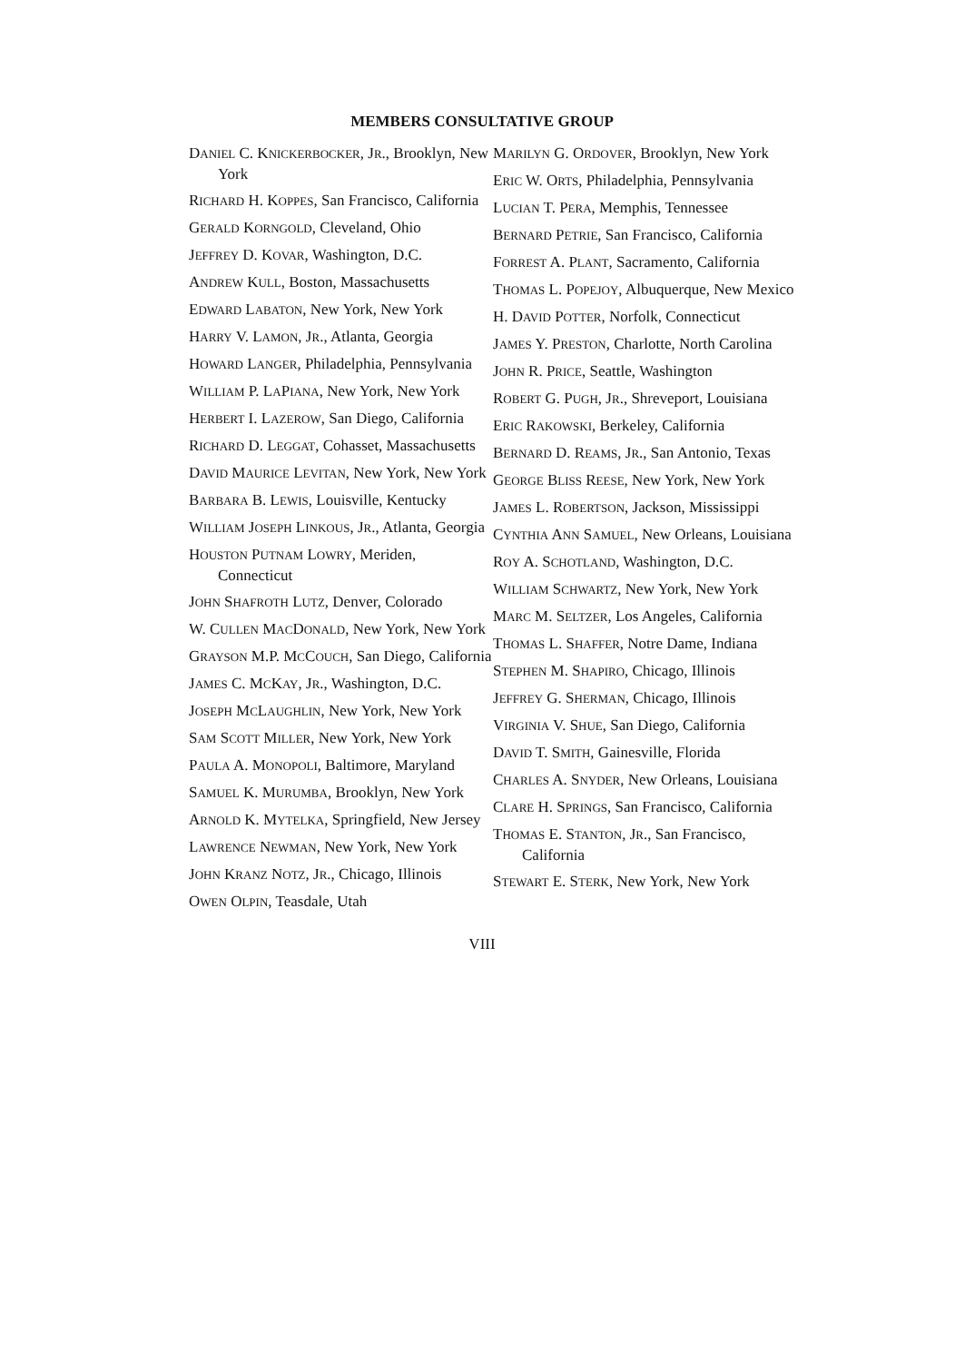MEMBERS CONSULTATIVE GROUP
DANIEL C. KNICKERBOCKER, JR., Brooklyn, New York
RICHARD H. KOPPES, San Francisco, California
GERALD KORNGOLD, Cleveland, Ohio
JEFFREY D. KOVAR, Washington, D.C.
ANDREW KULL, Boston, Massachusetts
EDWARD LABATON, New York, New York
HARRY V. LAMON, JR., Atlanta, Georgia
HOWARD LANGER, Philadelphia, Pennsylvania
WILLIAM P. LAPIANA, New York, New York
HERBERT I. LAZEROW, San Diego, California
RICHARD D. LEGGAT, Cohasset, Massachusetts
DAVID MAURICE LEVITAN, New York, New York
BARBARA B. LEWIS, Louisville, Kentucky
WILLIAM JOSEPH LINKOUS, JR., Atlanta, Georgia
HOUSTON PUTNAM LOWRY, Meriden, Connecticut
JOHN SHAFROTH LUTZ, Denver, Colorado
W. CULLEN MACDONALD, New York, New York
GRAYSON M.P. MCCOUCH, San Diego, California
JAMES C. MCKAY, JR., Washington, D.C.
JOSEPH MCLAUGHLIN, New York, New York
SAM SCOTT MILLER, New York, New York
PAULA A. MONOPOLI, Baltimore, Maryland
SAMUEL K. MURUMBA, Brooklyn, New York
ARNOLD K. MYTELKA, Springfield, New Jersey
LAWRENCE NEWMAN, New York, New York
JOHN KRANZ NOTZ, JR., Chicago, Illinois
OWEN OLPIN, Teasdale, Utah
MARILYN G. ORDOVER, Brooklyn, New York
ERIC W. ORTS, Philadelphia, Pennsylvania
LUCIAN T. PERA, Memphis, Tennessee
BERNARD PETRIE, San Francisco, California
FORREST A. PLANT, Sacramento, California
THOMAS L. POPEJOY, Albuquerque, New Mexico
H. DAVID POTTER, Norfolk, Connecticut
JAMES Y. PRESTON, Charlotte, North Carolina
JOHN R. PRICE, Seattle, Washington
ROBERT G. PUGH, JR., Shreveport, Louisiana
ERIC RAKOWSKI, Berkeley, California
BERNARD D. REAMS, JR., San Antonio, Texas
GEORGE BLISS REESE, New York, New York
JAMES L. ROBERTSON, Jackson, Mississippi
CYNTHIA ANN SAMUEL, New Orleans, Louisiana
ROY A. SCHOTLAND, Washington, D.C.
WILLIAM SCHWARTZ, New York, New York
MARC M. SELTZER, Los Angeles, California
THOMAS L. SHAFFER, Notre Dame, Indiana
STEPHEN M. SHAPIRO, Chicago, Illinois
JEFFREY G. SHERMAN, Chicago, Illinois
VIRGINIA V. SHUE, San Diego, California
DAVID T. SMITH, Gainesville, Florida
CHARLES A. SNYDER, New Orleans, Louisiana
CLARE H. SPRINGS, San Francisco, California
THOMAS E. STANTON, JR., San Francisco, California
STEWART E. STERK, New York, New York
VIII